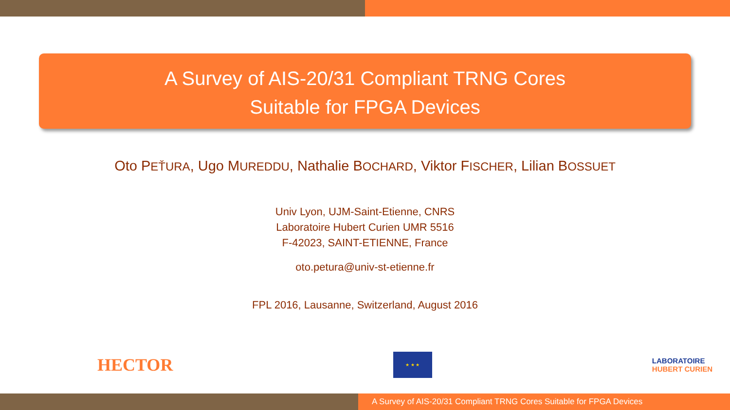A Survey of AIS-20/31 Compliant TRNG Cores
Suitable for FPGA Devices
Oto PEŤURA, Ugo MUREDDU, Nathalie BOCHARD, Viktor FISCHER, Lilian BOSSUET
Univ Lyon, UJM-Saint-Etienne, CNRS
Laboratoire Hubert Curien UMR 5516
F-42023, SAINT-ETIENNE, France
oto.petura@univ-st-etienne.fr
FPL 2016, Lausanne, Switzerland, August 2016
HECTOR
★ ★ ★
LABORATOIRE
HUBERT CURIEN
A Survey of AIS-20/31 Compliant TRNG Cores Suitable for FPGA Devices